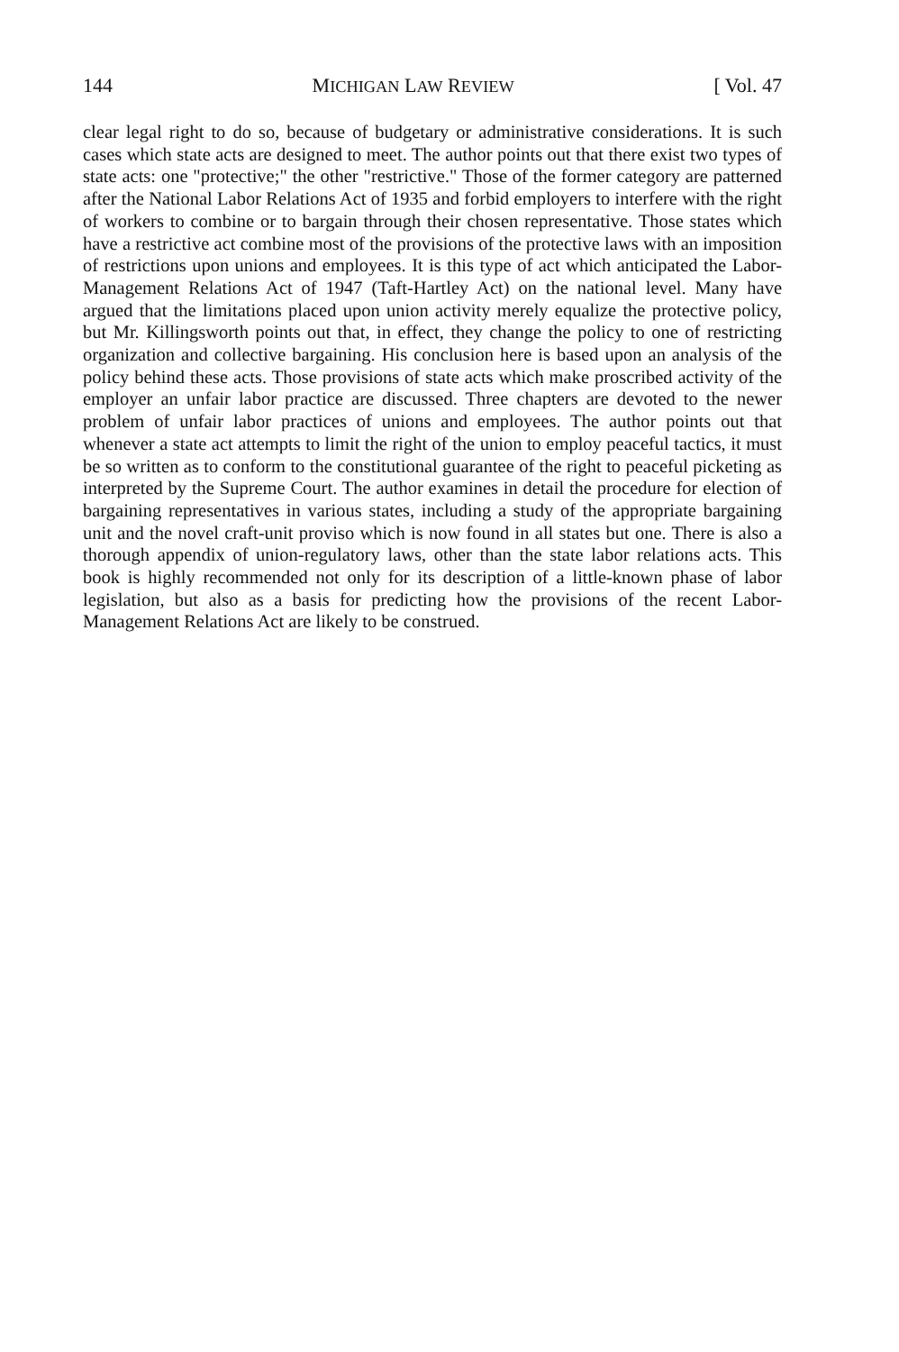144 MICHIGAN LAW REVIEW [ Vol. 47
clear legal right to do so, because of budgetary or administrative considerations. It is such cases which state acts are designed to meet. The author points out that there exist two types of state acts: one "protective;" the other "restrictive." Those of the former category are patterned after the National Labor Relations Act of 1935 and forbid employers to interfere with the right of workers to combine or to bargain through their chosen representative. Those states which have a restrictive act combine most of the provisions of the protective laws with an imposition of restrictions upon unions and employees. It is this type of act which anticipated the Labor-Management Relations Act of 1947 (Taft-Hartley Act) on the national level. Many have argued that the limitations placed upon union activity merely equalize the protective policy, but Mr. Killingsworth points out that, in effect, they change the policy to one of restricting organization and collective bargaining. His conclusion here is based upon an analysis of the policy behind these acts. Those provisions of state acts which make proscribed activity of the employer an unfair labor practice are discussed. Three chapters are devoted to the newer problem of unfair labor practices of unions and employees. The author points out that whenever a state act attempts to limit the right of the union to employ peaceful tactics, it must be so written as to conform to the constitutional guarantee of the right to peaceful picketing as interpreted by the Supreme Court. The author examines in detail the procedure for election of bargaining representatives in various states, including a study of the appropriate bargaining unit and the novel craft-unit proviso which is now found in all states but one. There is also a thorough appendix of union-regulatory laws, other than the state labor relations acts. This book is highly recommended not only for its description of a little-known phase of labor legislation, but also as a basis for predicting how the provisions of the recent Labor-Management Relations Act are likely to be construed.